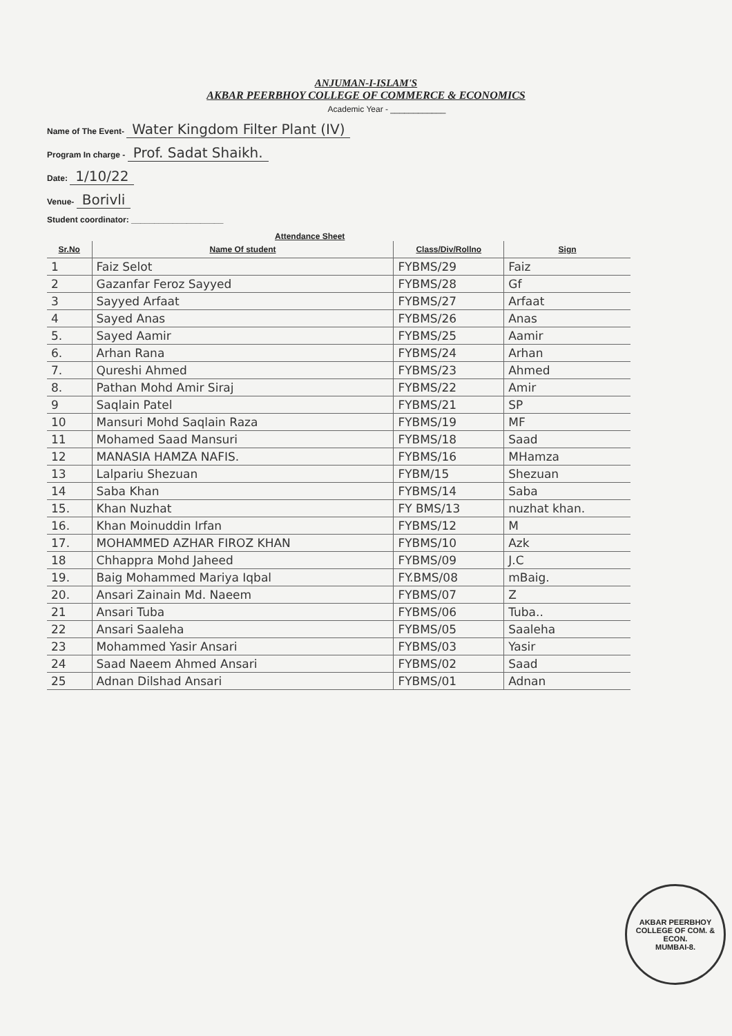ANJUMAN-I-ISLAM'S
AKBAR PEERBHOY COLLEGE OF COMMERCE & ECONOMICS
Academic Year - ____________
Name of The Event- Water Kingdom Filter Plant (IV)
Program In charge - Prof. Sadat Shaikh.
Date: 1/10/22
Venue- Borivli
Student coordinator: ____________________
Attendance Sheet
| Sr.No | Name Of student | Class/Div/Rollno | Sign |
| --- | --- | --- | --- |
| 1 | Faiz Selot | FYBMS/29 | Faiz |
| 2 | Gazanfar Feroz Sayyed | FYBMS/28 | Gf |
| 3 | Sayyed Arfaat | FYBMS/27 | Arfaat |
| 4 | Sayed Anas | FYBMS/26 | Anas |
| 5. | Sayed Aamir | FYBMS/25 | Aamir |
| 6. | Arhan Rana | FYBMS/24 | Arhan |
| 7. | Qureshi Ahmed | FYBMS/23 | Ahmed |
| 8. | Pathan Mohd Amir Siraj | FYBMS/22 | Amir |
| 9 | Saqlain Patel | FYBMS/21 | SP |
| 10 | Mansuri Mohd Saqlain Raza | FYBMS/19 | MF |
| 11 | Mohamed Saad Mansuri | FYBMS/18 | Saad |
| 12 | MANASIA HAMZA NAFIS. | FYBMS/16 | MHamza |
| 13 | Lalpariu Shezuan | FYBM/15 | Shezuan |
| 14 | Saba Khan | FYBMS/14 | Saba |
| 15. | Khan Nuzhat | FY BMS/13 | nuzhat khan. |
| 16. | Khan Moinuddin Irfan | FYBMS/12 | M |
| 17. | MOHAMMED AZHAR FIROZ KHAN | FYBMS/10 | Azk |
| 18 | Chhappra Mohd Jaheed | FYBMS/09 | J.C |
| 19. | Baig Mohammed Mariya Iqbal | FY.BMS/08 | mBaig. |
| 20. | Ansari Zainain Md. Naeem | FYBMS/07 | Z |
| 21 | Ansari Tuba | FYBMS/06 | Tuba.. |
| 22 | Ansari Saaleha | FYBMS/05 | Saaleha |
| 23 | Mohammed Yasir Ansari | FYBMS/03 | Yasir |
| 24 | Saad Naeem Ahmed Ansari | FYBMS/02 | Saad |
| 25 | Adnan Dilshad Ansari | FYBMS/01 | Adnan |
AKBAR PEERBHOY COLLEGE OF COM. & ECON.
MUMBAI-8.